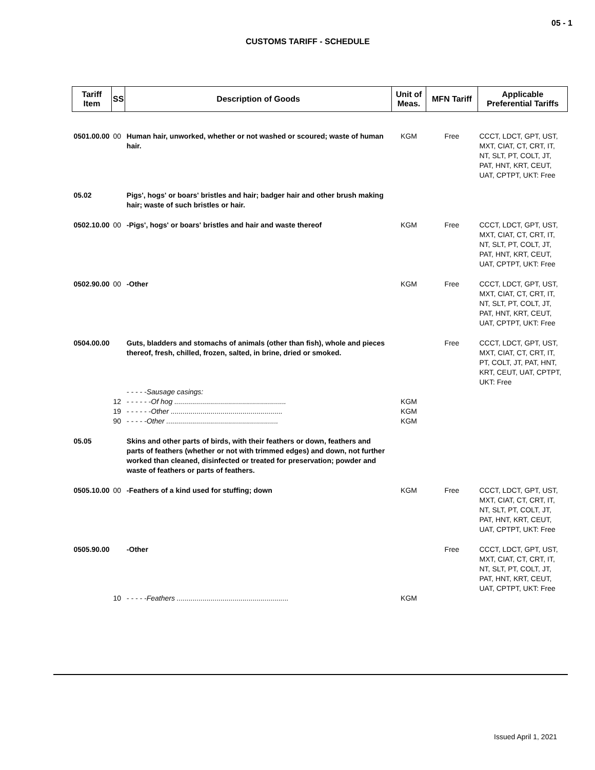05 - 1
CUSTOMS TARIFF - SCHEDULE
| Tariff Item | SS | Description of Goods | Unit of Meas. | MFN Tariff | Applicable Preferential Tariffs |
| --- | --- | --- | --- | --- | --- |
| 0501.00.00 | 00 | Human hair, unworked, whether or not washed or scoured; waste of human hair. | KGM | Free | CCCT, LDCT, GPT, UST, MXT, CIAT, CT, CRT, IT, NT, SLT, PT, COLT, JT, PAT, HNT, KRT, CEUT, UAT, CPTPT, UKT: Free |
| 05.02 | | Pigs', hogs' or boars' bristles and hair; badger hair and other brush making hair; waste of such bristles or hair. | | | |
| 0502.10.00 | 00 | -Pigs', hogs' or boars' bristles and hair and waste thereof | KGM | Free | CCCT, LDCT, GPT, UST, MXT, CIAT, CT, CRT, IT, NT, SLT, PT, COLT, JT, PAT, HNT, KRT, CEUT, UAT, CPTPT, UKT: Free |
| 0502.90.00 | 00 | -Other | KGM | Free | CCCT, LDCT, GPT, UST, MXT, CIAT, CT, CRT, IT, NT, SLT, PT, COLT, JT, PAT, HNT, KRT, CEUT, UAT, CPTPT, UKT: Free |
| 0504.00.00 | | Guts, bladders and stomachs of animals (other than fish), whole and pieces thereof, fresh, chilled, frozen, salted, in brine, dried or smoked. | | Free | CCCT, LDCT, GPT, UST, MXT, CIAT, CT, CRT, IT, PT, COLT, JT, PAT, HNT, KRT, CEUT, UAT, CPTPT, UKT: Free |
| | | - - - - -Sausage casings: | | | |
| | 12 | - - - - - -Of hog ........................................................ | KGM | | |
| | 19 | - - - - - -Other ........................................................ | KGM | | |
| | 90 | - - - - -Other ........................................................ | KGM | | |
| 05.05 | | Skins and other parts of birds, with their feathers or down, feathers and parts of feathers (whether or not with trimmed edges) and down, not further worked than cleaned, disinfected or treated for preservation; powder and waste of feathers or parts of feathers. | | | |
| 0505.10.00 | 00 | -Feathers of a kind used for stuffing; down | KGM | Free | CCCT, LDCT, GPT, UST, MXT, CIAT, CT, CRT, IT, NT, SLT, PT, COLT, JT, PAT, HNT, KRT, CEUT, UAT, CPTPT, UKT: Free |
| 0505.90.00 | | -Other | | Free | CCCT, LDCT, GPT, UST, MXT, CIAT, CT, CRT, IT, NT, SLT, PT, COLT, JT, PAT, HNT, KRT, CEUT, UAT, CPTPT, UKT: Free |
| | 10 | - - - - -Feathers ........................................................ | KGM | | |
Issued April 1, 2021